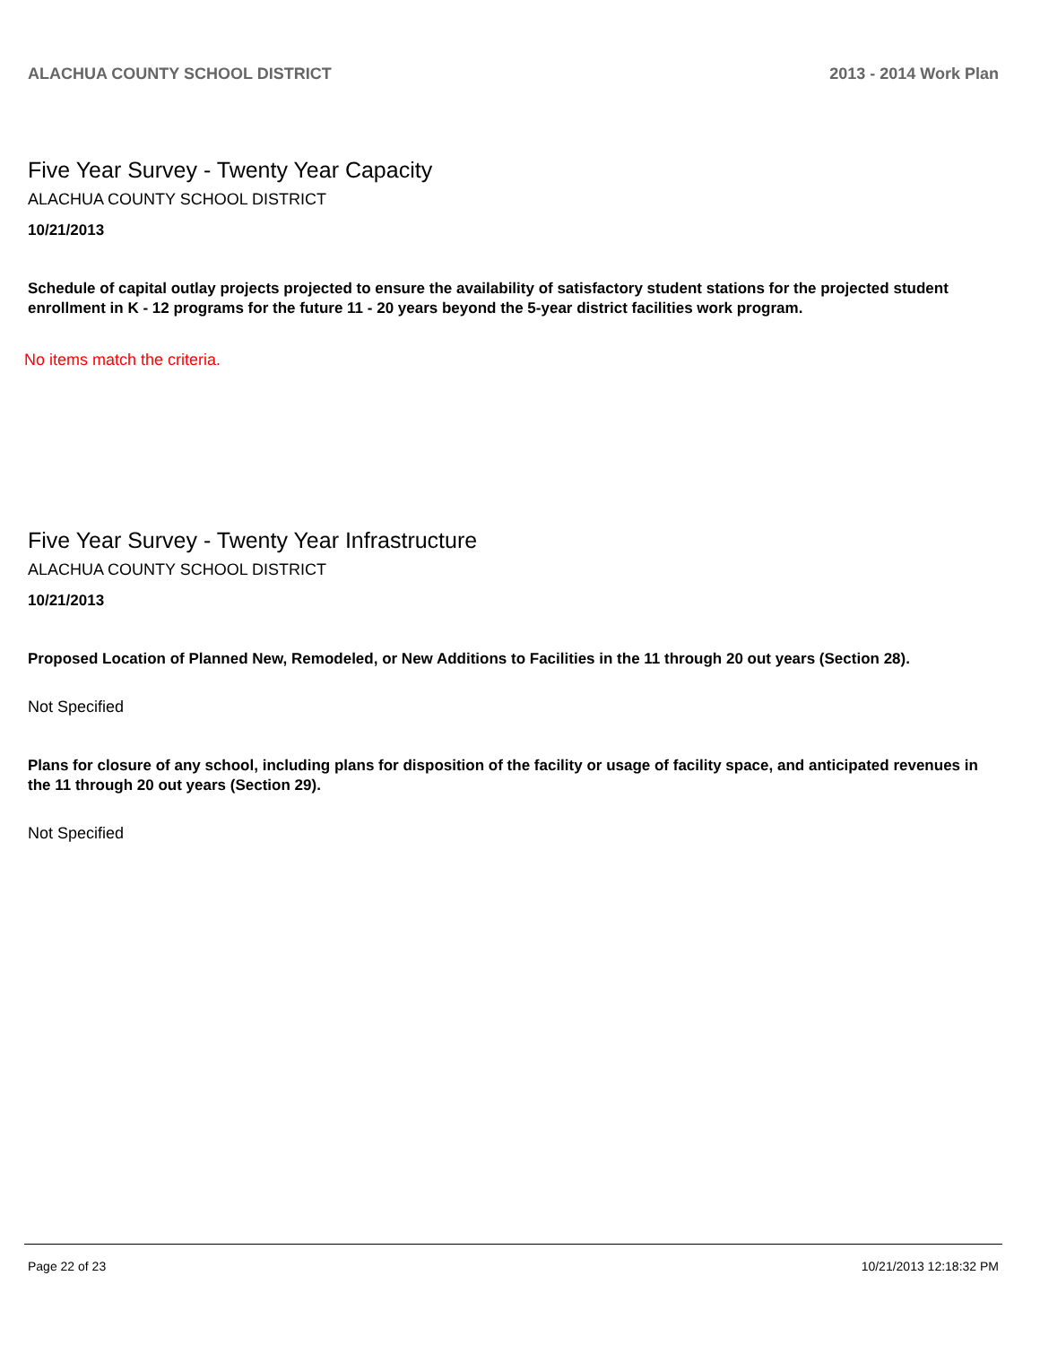ALACHUA COUNTY SCHOOL DISTRICT 2013 - 2014 Work Plan
Five Year Survey - Twenty Year Capacity
ALACHUA COUNTY SCHOOL DISTRICT
10/21/2013
Schedule of capital outlay projects projected to ensure the availability of satisfactory student stations for the projected student enrollment in K - 12 programs for the future 11 - 20 years beyond the 5-year district facilities work program.
No items match the criteria.
Five Year Survey - Twenty Year Infrastructure
ALACHUA COUNTY SCHOOL DISTRICT
10/21/2013
Proposed Location of Planned New, Remodeled, or New Additions to Facilities in the 11 through 20 out years (Section 28).
Not Specified
Plans for closure of any school, including plans for disposition of the facility or usage of facility space, and anticipated revenues in the 11 through 20 out years (Section 29).
Not Specified
Page 22 of 23 10/21/2013 12:18:32 PM